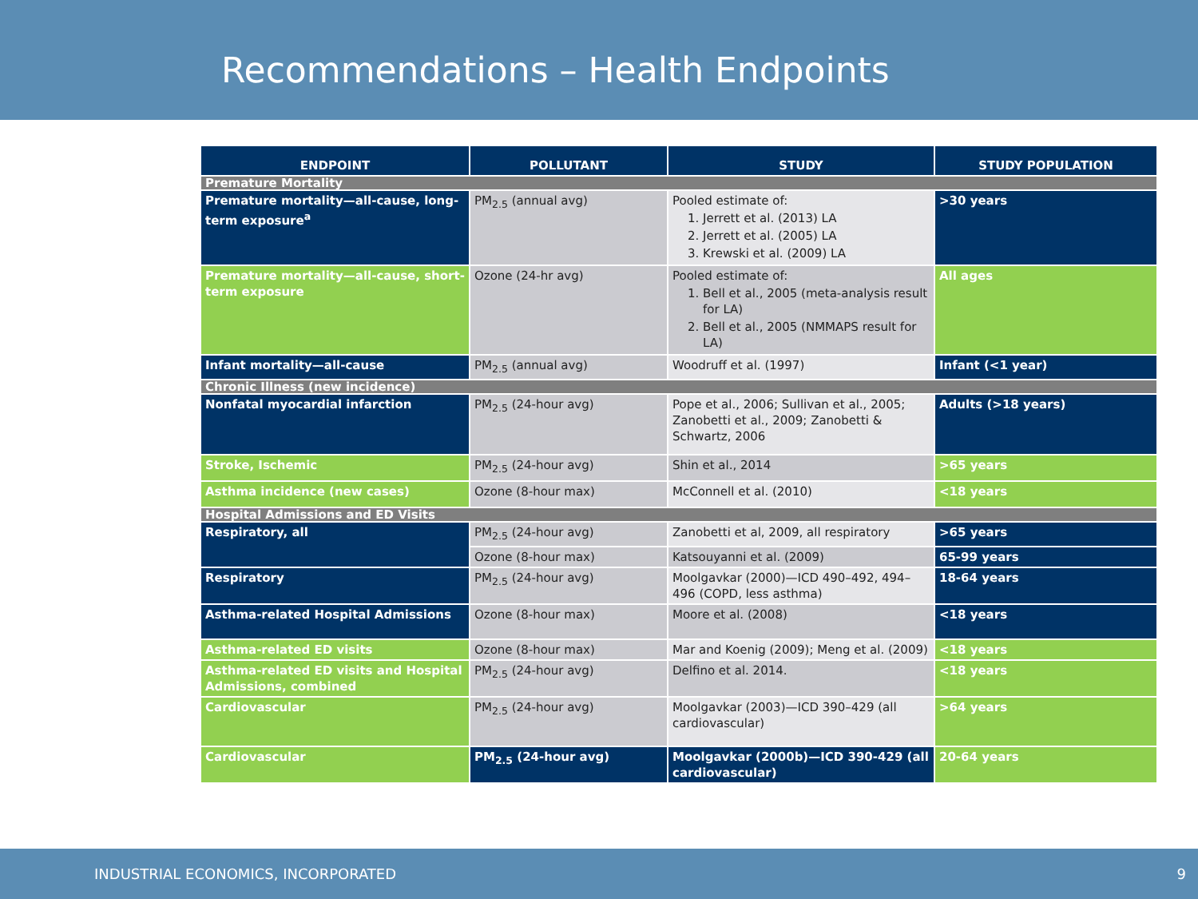Recommendations – Health Endpoints
| ENDPOINT | POLLUTANT | STUDY | STUDY POPULATION |
| --- | --- | --- | --- |
| Premature Mortality | | | |
| Premature mortality—all-cause, long-term exposure<sup>a</sup> | PM<sub>2.5</sub> (annual avg) | Pooled estimate of: 1. Jerrett et al. (2013) LA 2. Jerrett et al. (2005) LA 3. Krewski et al. (2009) LA | >30 years |
| Premature mortality—all-cause, short-term exposure | Ozone (24-hr avg) | Pooled estimate of: 1. Bell et al., 2005 (meta-analysis result for LA) 2. Bell et al., 2005 (NMMAPS result for LA) | All ages |
| Infant mortality—all-cause | PM<sub>2.5</sub> (annual avg) | Woodruff et al. (1997) | Infant (<1 year) |
| Chronic Illness (new incidence) | | | |
| Nonfatal myocardial infarction | PM<sub>2.5</sub> (24-hour avg) | Pope et al., 2006; Sullivan et al., 2005; Zanobetti et al., 2009; Zanobetti & Schwartz, 2006 | Adults (>18 years) |
| Stroke, Ischemic | PM<sub>2.5</sub> (24-hour avg) | Shin et al., 2014 | >65 years |
| Asthma incidence (new cases) | Ozone (8-hour max) | McConnell et al. (2010) | <18 years |
| Hospital Admissions and ED Visits | | | |
| Respiratory, all | PM<sub>2.5</sub> (24-hour avg) | Zanobetti et al, 2009, all respiratory | >65 years |
| | Ozone (8-hour max) | Katsouyanni et al. (2009) | 65-99 years |
| Respiratory | PM<sub>2.5</sub> (24-hour avg) | Moolgavkar (2000)—ICD 490–492, 494–496 (COPD, less asthma) | 18-64 years |
| Asthma-related Hospital Admissions | Ozone (8-hour max) | Moore et al. (2008) | <18 years |
| Asthma-related ED visits | Ozone (8-hour max) | Mar and Koenig (2009); Meng et al. (2009) | <18 years |
| Asthma-related ED visits and Hospital Admissions, combined | PM<sub>2.5</sub> (24-hour avg) | Delfino et al. 2014. | <18 years |
| Cardiovascular | PM<sub>2.5</sub> (24-hour avg) | Moolgavkar (2003)—ICD 390–429 (all cardiovascular) | >64 years |
| Cardiovascular | PM<sub>2.5</sub> (24-hour avg) | Moolgavkar (2000b)—ICD 390-429 (all cardiovascular) | 20-64 years |
INDUSTRIAL ECONOMICS, INCORPORATED 9